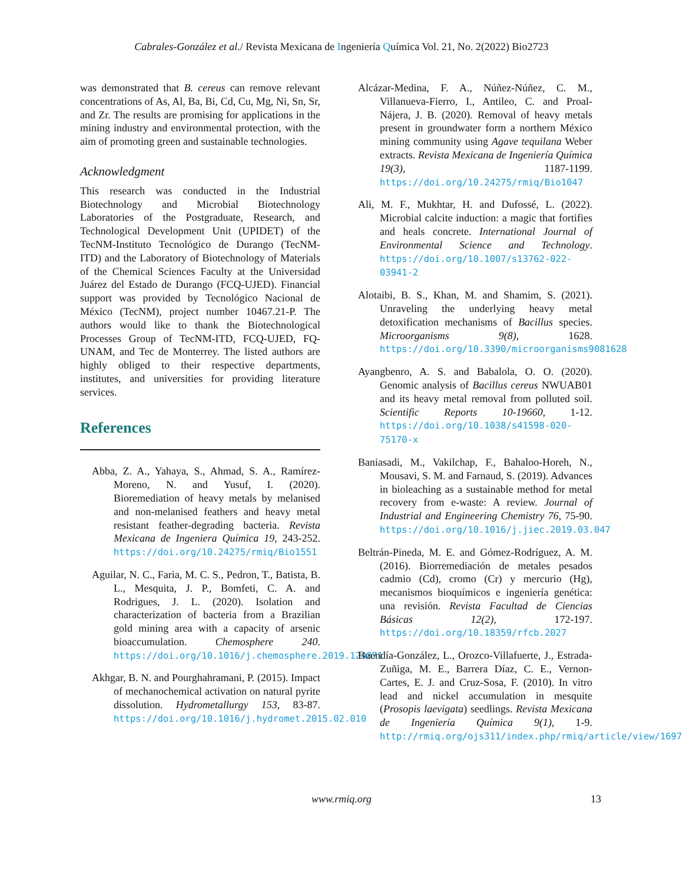Cabrales-González et al./ Revista Mexicana de Ingeniería Química Vol. 21, No. 2(2022) Bio2723
was demonstrated that B. cereus can remove relevant concentrations of As, Al, Ba, Bi, Cd, Cu, Mg, Ni, Sn, Sr, and Zr. The results are promising for applications in the mining industry and environmental protection, with the aim of promoting green and sustainable technologies.
Acknowledgment
This research was conducted in the Industrial Biotechnology and Microbial Biotechnology Laboratories of the Postgraduate, Research, and Technological Development Unit (UPIDET) of the TecNM-Instituto Tecnológico de Durango (TecNM-ITD) and the Laboratory of Biotechnology of Materials of the Chemical Sciences Faculty at the Universidad Juárez del Estado de Durango (FCQ-UJED). Financial support was provided by Tecnológico Nacional de México (TecNM), project number 10467.21-P. The authors would like to thank the Biotechnological Processes Group of TecNM-ITD, FCQ-UJED, FQ-UNAM, and Tec de Monterrey. The listed authors are highly obliged to their respective departments, institutes, and universities for providing literature services.
References
Abba, Z. A., Yahaya, S., Ahmad, S. A., Ramírez-Moreno, N. and Yusuf, I. (2020). Bioremediation of heavy metals by melanised and non-melanised feathers and heavy metal resistant feather-degrading bacteria. Revista Mexicana de Ingeniera Química 19, 243-252. https://doi.org/10.24275/rmiq/Bio1551
Aguilar, N. C., Faria, M. C. S., Pedron, T., Batista, B. L., Mesquita, J. P., Bomfeti, C. A. and Rodrigues, J. L. (2020). Isolation and characterization of bacteria from a Brazilian gold mining area with a capacity of arsenic bioaccumulation. Chemosphere 240. https://doi.org/10.1016/j.chemosphere.2019.124871
Akhgar, B. N. and Pourghahramani, P. (2015). Impact of mechanochemical activation on natural pyrite dissolution. Hydrometallurgy 153, 83-87. https://doi.org/10.1016/j.hydromet.2015.02.010
Alcázar-Medina, F. A., Núñez-Núñez, C. M., Villanueva-Fierro, I., Antileo, C. and Proal-Nájera, J. B. (2020). Removal of heavy metals present in groundwater form a northern México mining community using Agave tequilana Weber extracts. Revista Mexicana de Ingeniería Química 19(3), 1187-1199. https://doi.org/10.24275/rmiq/Bio1047
Ali, M. F., Mukhtar, H. and Dufossé, L. (2022). Microbial calcite induction: a magic that fortifies and heals concrete. International Journal of Environmental Science and Technology. https://doi.org/10.1007/s13762-022-03941-2
Alotaibi, B. S., Khan, M. and Shamim, S. (2021). Unraveling the underlying heavy metal detoxification mechanisms of Bacillus species. Microorganisms 9(8), 1628. https://doi.org/10.3390/microorganisms9081628
Ayangbenro, A. S. and Babalola, O. O. (2020). Genomic analysis of Bacillus cereus NWUAB01 and its heavy metal removal from polluted soil. Scientific Reports 10-19660, 1-12. https://doi.org/10.1038/s41598-020-75170-x
Baniasadi, M., Vakilchap, F., Bahaloo-Horeh, N., Mousavi, S. M. and Farnaud, S. (2019). Advances in bioleaching as a sustainable method for metal recovery from e-waste: A review. Journal of Industrial and Engineering Chemistry 76, 75-90. https://doi.org/10.1016/j.jiec.2019.03.047
Beltrán-Pineda, M. E. and Gómez-Rodríguez, A. M. (2016). Biorremediación de metales pesados cadmio (Cd), cromo (Cr) y mercurio (Hg), mecanismos bioquímicos e ingeniería genética: una revisión. Revista Facultad de Ciencias Básicas 12(2), 172-197. https://doi.org/10.18359/rfcb.2027
Buendía-González, L., Orozco-Villafuerte, J., Estrada-Zuñiga, M. E., Barrera Díaz, C. E., Vernon-Cartes, E. J. and Cruz-Sosa, F. (2010). In vitro lead and nickel accumulation in mesquite (Prosopis laevigata) seedlings. Revista Mexicana de Ingeniería Química 9(1), 1-9. http://rmiq.org/ojs311/index.php/rmiq/article/view/1697
www.rmiq.org 13